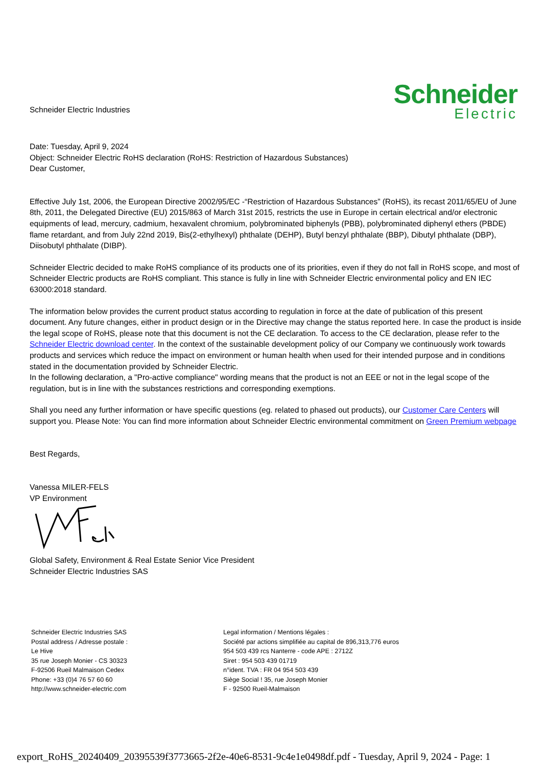Schneider Electric Industries
Schneider
Electric
Date: Tuesday, April 9, 2024
Object: Schneider Electric RoHS declaration (RoHS: Restriction of Hazardous Substances)
Dear Customer,
Effective July 1st, 2006, the European Directive 2002/95/EC -“Restriction of Hazardous Substances” (RoHS), its recast 2011/65/EU of June 8th, 2011, the Delegated Directive (EU) 2015/863 of March 31st 2015, restricts the use in Europe in certain electrical and/or electronic equipments of lead, mercury, cadmium, hexavalent chromium, polybrominated biphenyls (PBB), polybrominated diphenyl ethers (PBDE) flame retardant, and from July 22nd 2019, Bis(2-ethylhexyl) phthalate (DEHP), Butyl benzyl phthalate (BBP), Dibutyl phthalate (DBP), Diisobutyl phthalate (DIBP).
Schneider Electric decided to make RoHS compliance of its products one of its priorities, even if they do not fall in RoHS scope, and most of Schneider Electric products are RoHS compliant. This stance is fully in line with Schneider Electric environmental policy and EN IEC 63000:2018 standard.
The information below provides the current product status according to regulation in force at the date of publication of this present document. Any future changes, either in product design or in the Directive may change the status reported here. In case the product is inside the legal scope of RoHS, please note that this document is not the CE declaration. To access to the CE declaration, please refer to the Schneider Electric download center. In the context of the sustainable development policy of our Company we continuously work towards products and services which reduce the impact on environment or human health when used for their intended purpose and in conditions stated in the documentation provided by Schneider Electric.
In the following declaration, a "Pro-active compliance" wording means that the product is not an EEE or not in the legal scope of the regulation, but is in line with the substances restrictions and corresponding exemptions.
Shall you need any further information or have specific questions (eg. related to phased out products), our Customer Care Centers will support you. Please Note: You can find more information about Schneider Electric environmental commitment on Green Premium webpage
Best Regards,
Vanessa MILER-FELS
VP Environment
Global Safety, Environment & Real Estate Senior Vice President
Schneider Electric Industries SAS
Schneider Electric Industries SAS
Postal address / Adresse postale :
Le Hive
35 rue Joseph Monier - CS 30323
F-92506 Rueil Malmaison Cedex
Phone: +33 (0)4 76 57 60 60
http://www.schneider-electric.com
Legal information / Mentions légales :
Société par actions simplifiée au capital de 896,313,776 euros
954 503 439 rcs Nanterre - code APE : 2712Z
Siret : 954 503 439 01719
n°ident. TVA : FR 04 954 503 439
Siège Social ! 35, rue Joseph Monier
F - 92500 Rueil-Malmaison
export_RoHS_20240409_20395539f3773665-2f2e-40e6-8531-9c4e1e0498df.pdf - Tuesday, April 9, 2024 - Page: 1